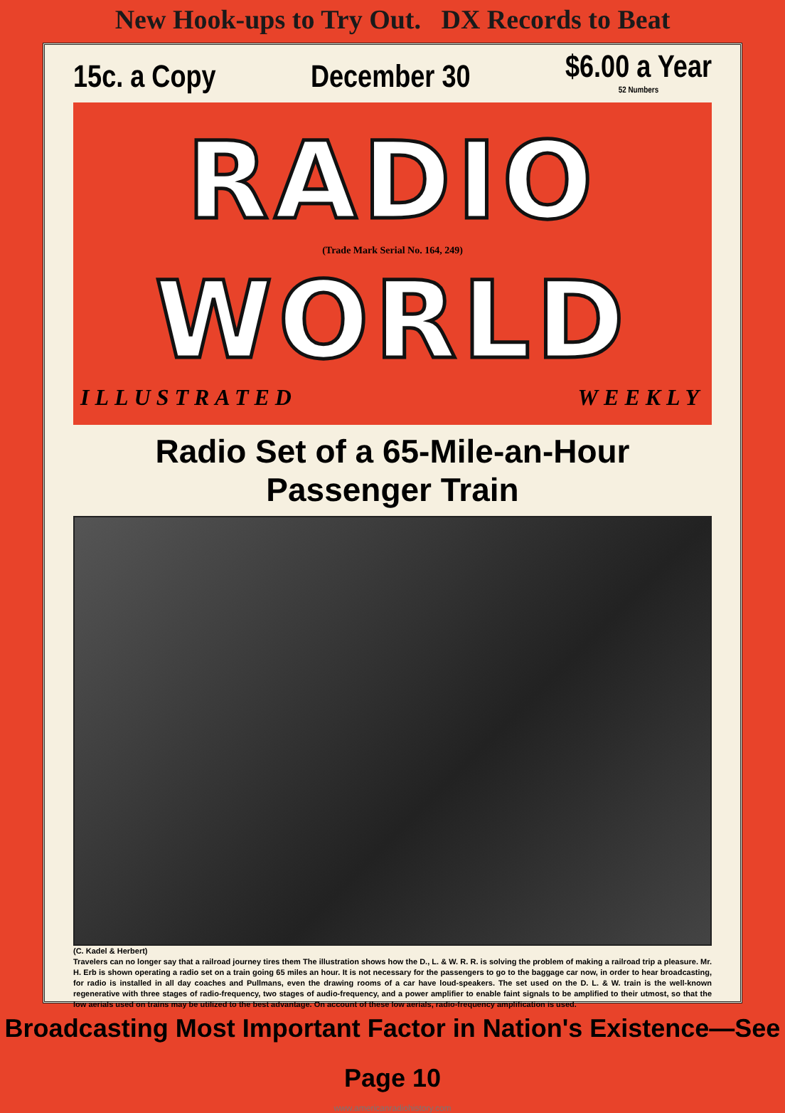New Hook-ups to Try Out. DX Records to Beat
15c. a Copy December 30 $6.00 a Year
52 Numbers
RADIO
(Trade Mark Serial No. 164, 249)
WORLD
ILLUSTRATED WEEKLY
Radio Set of a 65-Mile-an-Hour Passenger Train
(C. Kadel & Herbert)
Travelers can no longer say that a railroad journey tires them The illustration shows how the D., L. & W. R. R. is solving the problem of making a railroad trip a pleasure. Mr. H. Erb is shown operating a radio set on a train going 65 miles an hour. It is not necessary for the passengers to go to the baggage car now, in order to hear broadcasting, for radio is installed in all day coaches and Pullmans, even the drawing rooms of a car have loud-speakers. The set used on the D. L. & W. train is the well-known regenerative with three stages of radio-frequency, two stages of audio-frequency, and a power amplifier to enable faint signals to be amplified to their utmost, so that the low aerials used on trains may be utilized to the best advantage. On account of these low aerials, radio-frequency amplification is used.
Broadcasting Most Important Factor in Nation's Existence—See Page 10
www.americanradiohistory.com